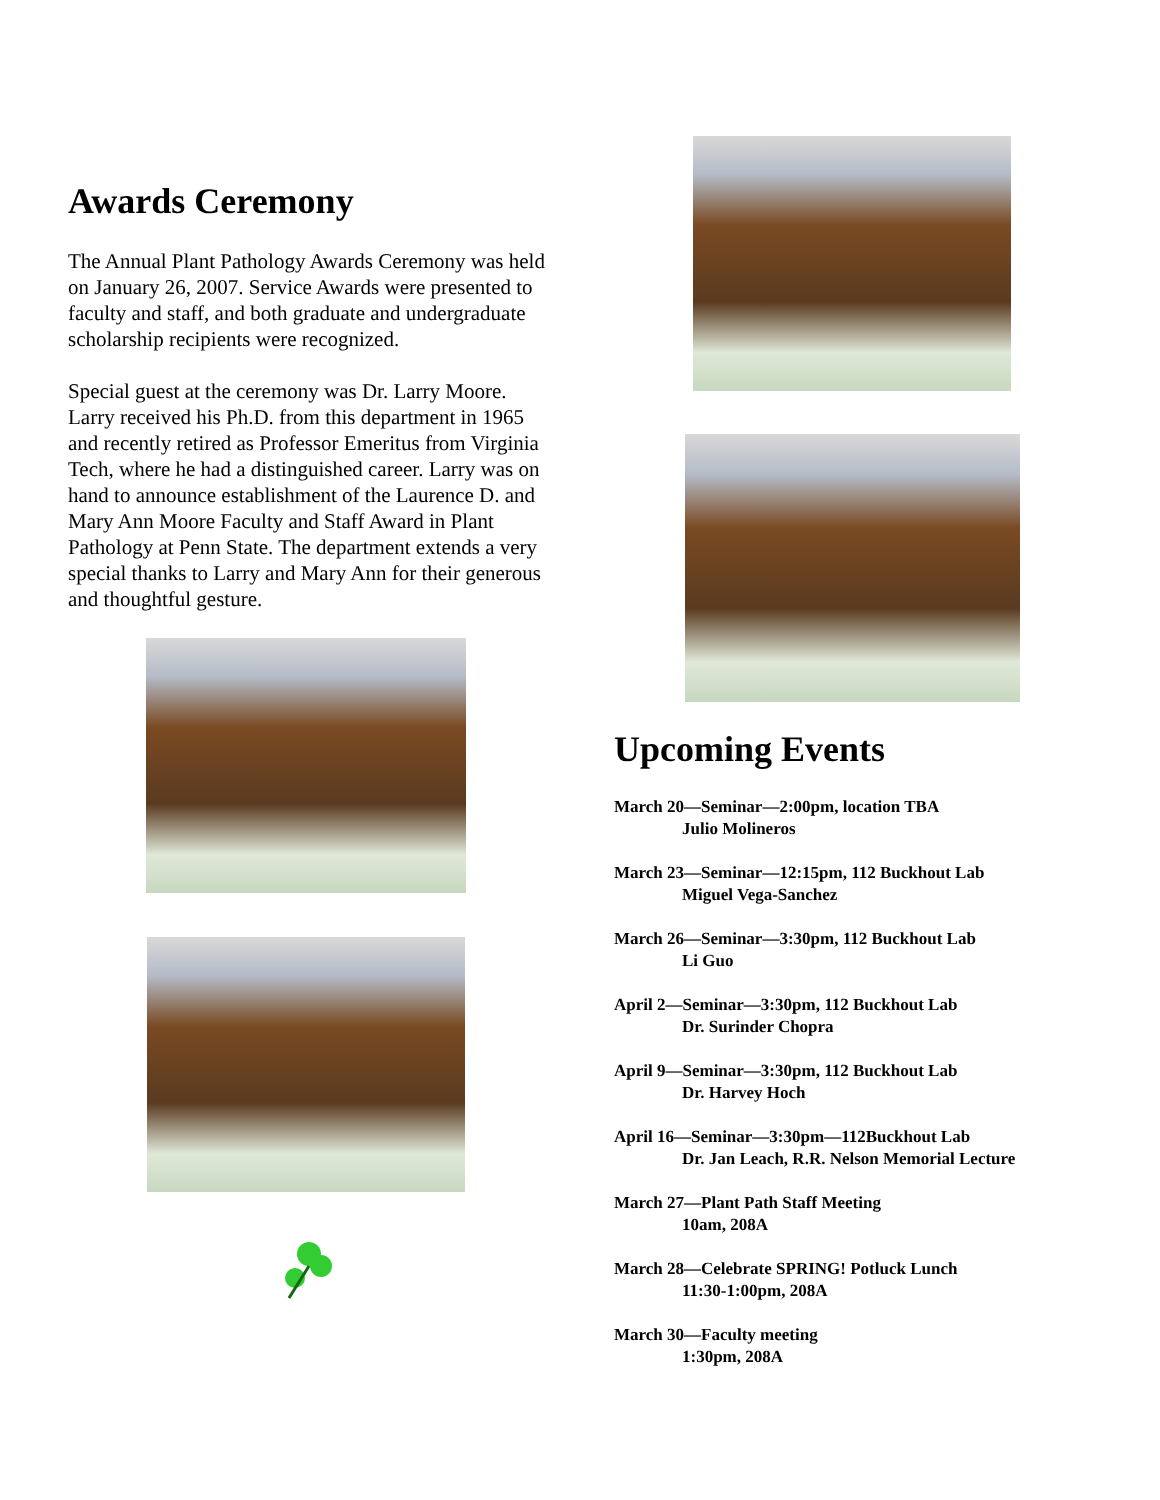Awards Ceremony
The Annual Plant Pathology Awards Ceremony was held on January 26, 2007. Service Awards were presented to faculty and staff, and both graduate and undergraduate scholarship recipients were recognized.
Special guest at the ceremony was Dr. Larry Moore. Larry received his Ph.D. from this department in 1965 and recently retired as Professor Emeritus from Virginia Tech, where he had a distinguished career. Larry was on hand to announce establishment of the Laurence D. and Mary Ann Moore Faculty and Staff Award in Plant Pathology at Penn State. The department extends a very special thanks to Larry and Mary Ann for their generous and thoughtful gesture.
Upcoming Events
March 20—Seminar—2:00pm, location TBA
Julio Molineros
March 23—Seminar—12:15pm, 112 Buckhout Lab
Miguel Vega-Sanchez
March 26—Seminar—3:30pm, 112 Buckhout Lab
Li Guo
April 2—Seminar—3:30pm, 112 Buckhout Lab
Dr. Surinder Chopra
April 9—Seminar—3:30pm, 112 Buckhout Lab
Dr. Harvey Hoch
April 16—Seminar—3:30pm—112Buckhout Lab
Dr. Jan Leach, R.R. Nelson Memorial Lecture
March 27—Plant Path Staff Meeting
10am, 208A
March 28—Celebrate SPRING! Potluck Lunch
11:30-1:00pm, 208A
March 30—Faculty meeting
1:30pm, 208A